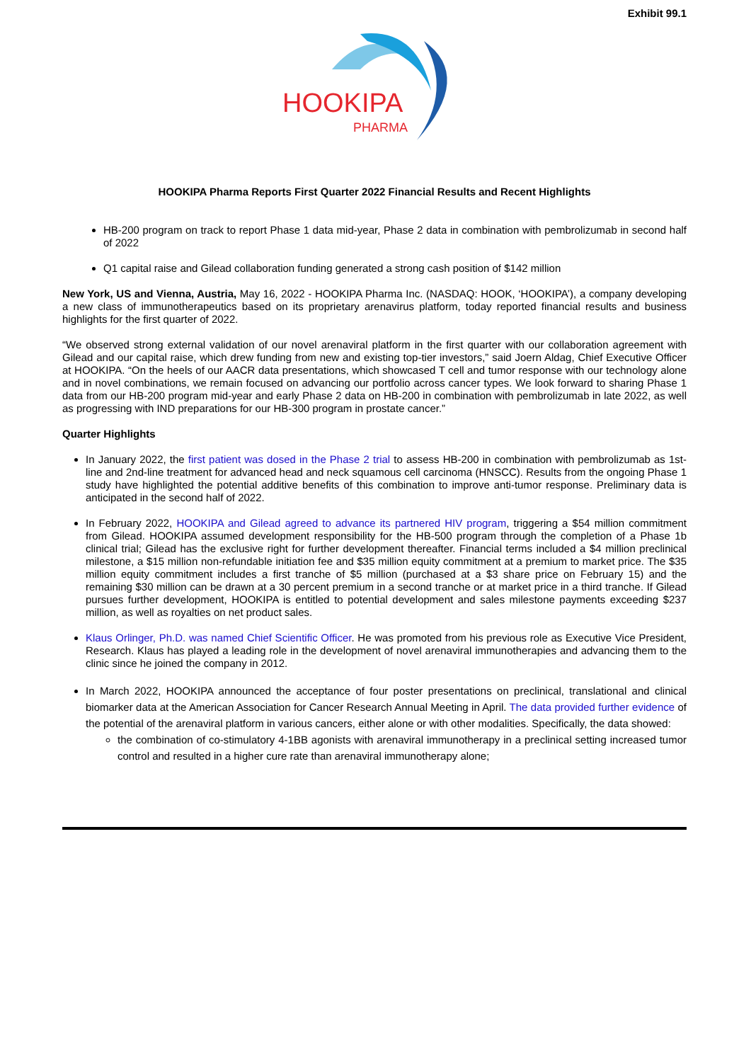Exhibit 99.1
HOOKIPA
PHARMA
HOOKIPA Pharma Reports First Quarter 2022 Financial Results and Recent Highlights
HB-200 program on track to report Phase 1 data mid-year, Phase 2 data in combination with pembrolizumab in second half of 2022
Q1 capital raise and Gilead collaboration funding generated a strong cash position of $142 million
New York, US and Vienna, Austria, May 16, 2022 - HOOKIPA Pharma Inc. (NASDAQ: HOOK, ‘HOOKIPA’), a company developing a new class of immunotherapeutics based on its proprietary arenavirus platform, today reported financial results and business highlights for the first quarter of 2022.
“We observed strong external validation of our novel arenaviral platform in the first quarter with our collaboration agreement with Gilead and our capital raise, which drew funding from new and existing top-tier investors,” said Joern Aldag, Chief Executive Officer at HOOKIPA. “On the heels of our AACR data presentations, which showcased T cell and tumor response with our technology alone and in novel combinations, we remain focused on advancing our portfolio across cancer types. We look forward to sharing Phase 1 data from our HB-200 program mid-year and early Phase 2 data on HB-200 in combination with pembrolizumab in late 2022, as well as progressing with IND preparations for our HB-300 program in prostate cancer.”
Quarter Highlights
In January 2022, the first patient was dosed in the Phase 2 trial to assess HB-200 in combination with pembrolizumab as 1st-line and 2nd-line treatment for advanced head and neck squamous cell carcinoma (HNSCC). Results from the ongoing Phase 1 study have highlighted the potential additive benefits of this combination to improve anti-tumor response. Preliminary data is anticipated in the second half of 2022.
In February 2022, HOOKIPA and Gilead agreed to advance its partnered HIV program, triggering a $54 million commitment from Gilead. HOOKIPA assumed development responsibility for the HB-500 program through the completion of a Phase 1b clinical trial; Gilead has the exclusive right for further development thereafter. Financial terms included a $4 million preclinical milestone, a $15 million non-refundable initiation fee and $35 million equity commitment at a premium to market price. The $35 million equity commitment includes a first tranche of $5 million (purchased at a $3 share price on February 15) and the remaining $30 million can be drawn at a 30 percent premium in a second tranche or at market price in a third tranche. If Gilead pursues further development, HOOKIPA is entitled to potential development and sales milestone payments exceeding $237 million, as well as royalties on net product sales.
Klaus Orlinger, Ph.D. was named Chief Scientific Officer. He was promoted from his previous role as Executive Vice President, Research. Klaus has played a leading role in the development of novel arenaviral immunotherapies and advancing them to the clinic since he joined the company in 2012.
In March 2022, HOOKIPA announced the acceptance of four poster presentations on preclinical, translational and clinical biomarker data at the American Association for Cancer Research Annual Meeting in April. The data provided further evidence of the potential of the arenaviral platform in various cancers, either alone or with other modalities. Specifically, the data showed:
the combination of co-stimulatory 4-1BB agonists with arenaviral immunotherapy in a preclinical setting increased tumor control and resulted in a higher cure rate than arenaviral immunotherapy alone;